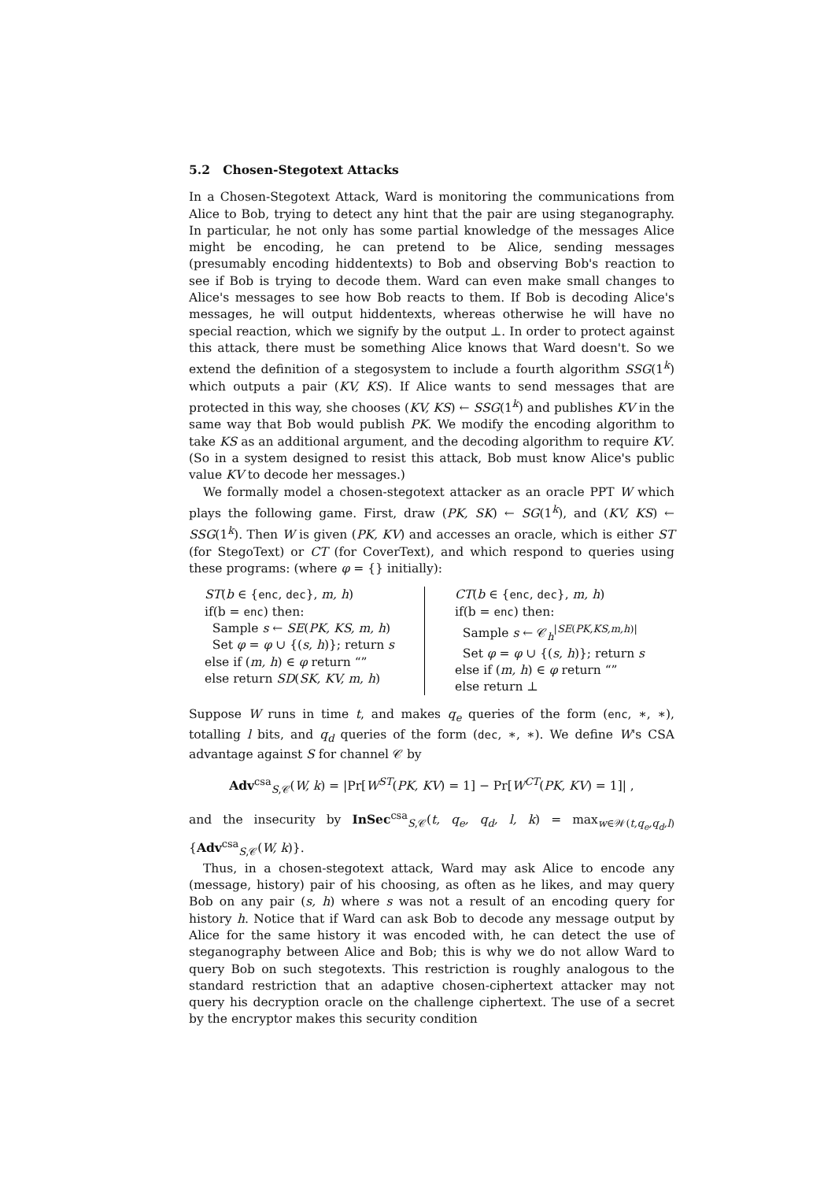5.2 Chosen-Stegotext Attacks
In a Chosen-Stegotext Attack, Ward is monitoring the communications from Alice to Bob, trying to detect any hint that the pair are using steganography. In particular, he not only has some partial knowledge of the messages Alice might be encoding, he can pretend to be Alice, sending messages (presumably encoding hiddentexts) to Bob and observing Bob's reaction to see if Bob is trying to decode them. Ward can even make small changes to Alice's messages to see how Bob reacts to them. If Bob is decoding Alice's messages, he will output hiddentexts, whereas otherwise he will have no special reaction, which we signify by the output ⊥. In order to protect against this attack, there must be something Alice knows that Ward doesn't. So we extend the definition of a stegosystem to include a fourth algorithm SSG(1<sup>k</sup>) which outputs a pair (KV, KS). If Alice wants to send messages that are protected in this way, she chooses (KV, KS) ← SSG(1<sup>k</sup>) and publishes KV in the same way that Bob would publish PK. We modify the encoding algorithm to take KS as an additional argument, and the decoding algorithm to require KV. (So in a system designed to resist this attack, Bob must know Alice's public value KV to decode her messages.)
We formally model a chosen-stegotext attacker as an oracle PPT W which plays the following game. First, draw (PK, SK) ← SG(1<sup>k</sup>), and (KV, KS) ← SSG(1<sup>k</sup>). Then W is given (PK, KV) and accesses an oracle, which is either ST (for StegoText) or CT (for CoverText), and which respond to queries using these programs: (where φ = {} initially):
ST(b ∈ {enc, dec}, m, h)
if(b = enc) then:
Sample s ← SE(PK, KS, m, h)
Set φ = φ ∪ {(s, h)}; return s
else if (m, h) ∈ φ return “”
else return SD(SK, KV, m, h)
CT(b ∈ {enc, dec}, m, h)
if(b = enc) then:
Sample s ← 𝒞<sub>h</sub><sup>|SE(PK,KS,m,h)|</sup>
Set φ = φ ∪ {(s, h)}; return s
else if (m, h) ∈ φ return “”
else return ⊥
Suppose W runs in time t, and makes q<sub>e</sub> queries of the form (enc, ∗, ∗), totalling l bits, and q<sub>d</sub> queries of the form (dec, ∗, ∗). We define W's CSA advantage against S for channel 𝒞 by
Adv<sup>csa</sup><sub>S,𝒞</sub>(W, k) = |Pr[W<sup>ST</sup>(PK, KV) = 1] − Pr[W<sup>CT</sup>(PK, KV) = 1]| ,
and the insecurity by InSec<sup>csa</sup><sub>S,𝒞</sub>(t, q<sub>e</sub>, q<sub>d</sub>, l, k) = max<sub>w∈𝒲(t,q<sub>e</sub>,q<sub>d</sub>,l)</sub> {Adv<sup>csa</sup><sub>S,𝒞</sub>(W, k)}.
Thus, in a chosen-stegotext attack, Ward may ask Alice to encode any (message, history) pair of his choosing, as often as he likes, and may query Bob on any pair (s, h) where s was not a result of an encoding query for history h. Notice that if Ward can ask Bob to decode any message output by Alice for the same history it was encoded with, he can detect the use of steganography between Alice and Bob; this is why we do not allow Ward to query Bob on such stegotexts. This restriction is roughly analogous to the standard restriction that an adaptive chosen-ciphertext attacker may not query his decryption oracle on the challenge ciphertext. The use of a secret by the encryptor makes this security condition